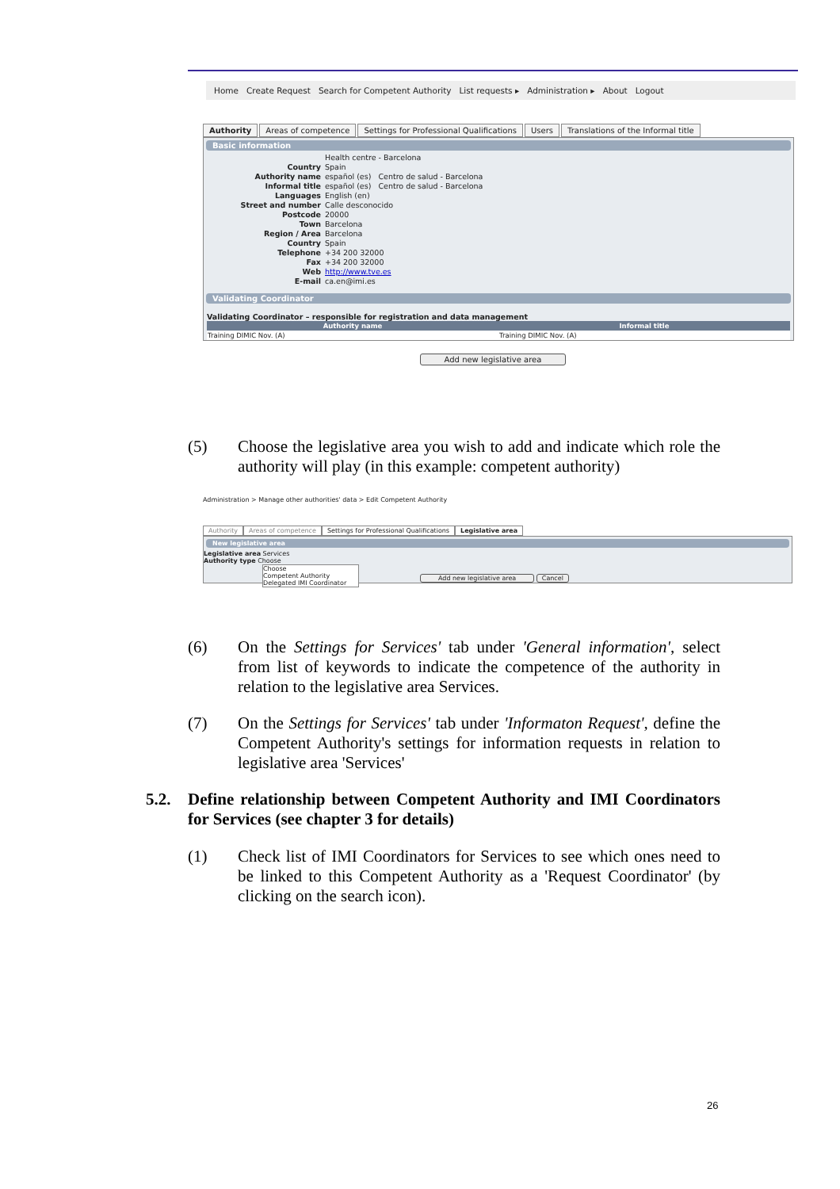Home Create Request Search for Competent Authority List requests ▸ Administration ▸ About Logout
Authority Areas of competence Settings for Professional Qualifications
Users Translations of the Informal title
Basic information
Health centre - Barcelona Country Spain Authority name español (es) Centro de salud - Barcelona Informal title español (es) Centro de salud - Barcelona Languages English (en) Street and number Calle desconocido Postcode 20000 Town Barcelona Region / Area Barcelona Country Spain Telephone +34 200 32000 Fax +34 200 32000 Web http://www.tve.es E-mail ca.en@imi.es
Validating Coordinator
Validating Coordinator – responsible for registration and data management
| Authority name | Informal title |
| --- | --- |
| Training DIMIC Nov. (A) | Training DIMIC Nov. (A) |
Add new legislative area
(5) Choose the legislative area you wish to add and indicate which role the authority will play (in this example: competent authority)
Administration > Manage other authorities' data > Edit Competent Authority
Authority Areas of competence Settings for Professional Qualifications
Legislative area
New legislative area
Legislative area Services
Authority type Choose
Choose
Competent Authority
Delegated IMI Coordinator
Add new legislative area Cancel
(6) On the Settings for Services' tab under 'General information', select from list of keywords to indicate the competence of the authority in relation to the legislative area Services.
(7) On the Settings for Services' tab under 'Informaton Request', define the Competent Authority's settings for information requests in relation to legislative area 'Services'
5.2. Define relationship between Competent Authority and IMI Coordinators for Services (see chapter 3 for details)
(1) Check list of IMI Coordinators for Services to see which ones need to be linked to this Competent Authority as a 'Request Coordinator' (by clicking on the search icon).
26